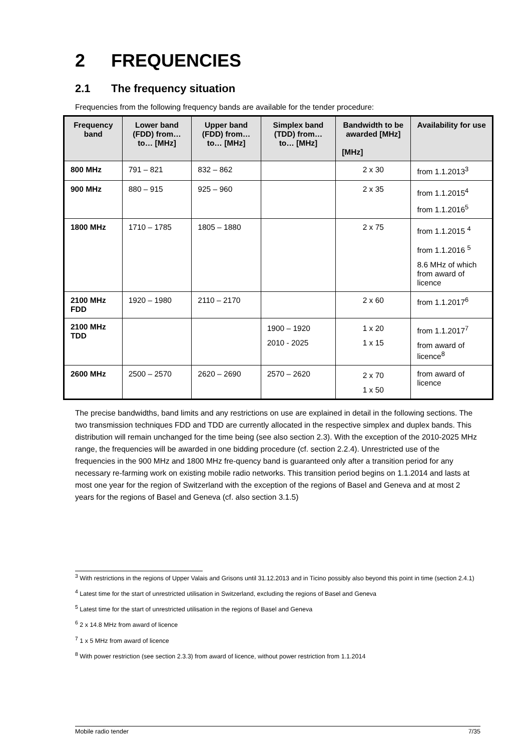2 FREQUENCIES
2.1 The frequency situation
Frequencies from the following frequency bands are available for the tender procedure:
| Frequency band | Lower band (FDD) from…to… [MHz] | Upper band (FDD) from…to… [MHz] | Simplex band (TDD) from…to… [MHz] | Bandwidth to be awarded [MHz] [MHz] | Availability for use |
| --- | --- | --- | --- | --- | --- |
| 800 MHz | 791 – 821 | 832 – 862 | | 2 x 30 | from 1.1.2013<sup>3</sup> |
| 900 MHz | 880 – 915 | 925 – 960 | | 2 x 35 | from 1.1.2015<sup>4</sup> from 1.1.2016<sup>5</sup> |
| 1800 MHz | 1710 – 1785 | 1805 – 1880 | | 2 x 75 | from 1.1.2015 <sup>4</sup> from 1.1.2016 <sup>5</sup> 8.6 MHz of which from award of licence |
| 2100 MHz FDD | 1920 – 1980 | 2110 – 2170 | | 2 x 60 | from 1.1.2017<sup>6</sup> |
| 2100 MHz TDD | | | 1900 – 1920 2010 - 2025 | 1 x 20 1 x 15 | from 1.1.2017<sup>7</sup> from award of licence<sup>8</sup> |
| 2600 MHz | 2500 – 2570 | 2620 – 2690 | 2570 – 2620 | 2 x 70 1 x 50 | from award of licence |
The precise bandwidths, band limits and any restrictions on use are explained in detail in the following sections. The two transmission techniques FDD and TDD are currently allocated in the respective simplex and duplex bands. This distribution will remain unchanged for the time being (see also section 2.3). With the exception of the 2010-2025 MHz range, the frequencies will be awarded in one bidding procedure (cf. section 2.2.4). Unrestricted use of the frequencies in the 900 MHz and 1800 MHz fre-quency band is guaranteed only after a transition period for any necessary re-farming work on existing mobile radio networks. This transition period begins on 1.1.2014 and lasts at most one year for the region of Switzerland with the exception of the regions of Basel and Geneva and at most 2 years for the regions of Basel and Geneva (cf. also section 3.1.5)
<sup>3</sup> With restrictions in the regions of Upper Valais and Grisons until 31.12.2013 and in Ticino possibly also beyond this point in time (section 2.4.1)
<sup>4</sup> Latest time for the start of unrestricted utilisation in Switzerland, excluding the regions of Basel and Geneva
<sup>5</sup> Latest time for the start of unrestricted utilisation in the regions of Basel and Geneva
<sup>6</sup> 2 x 14.8 MHz from award of licence
<sup>7</sup> 1 x 5 MHz from award of licence
<sup>8</sup> With power restriction (see section 2.3.3) from award of licence, without power restriction from 1.1.2014
Mobile radio tender 7/35